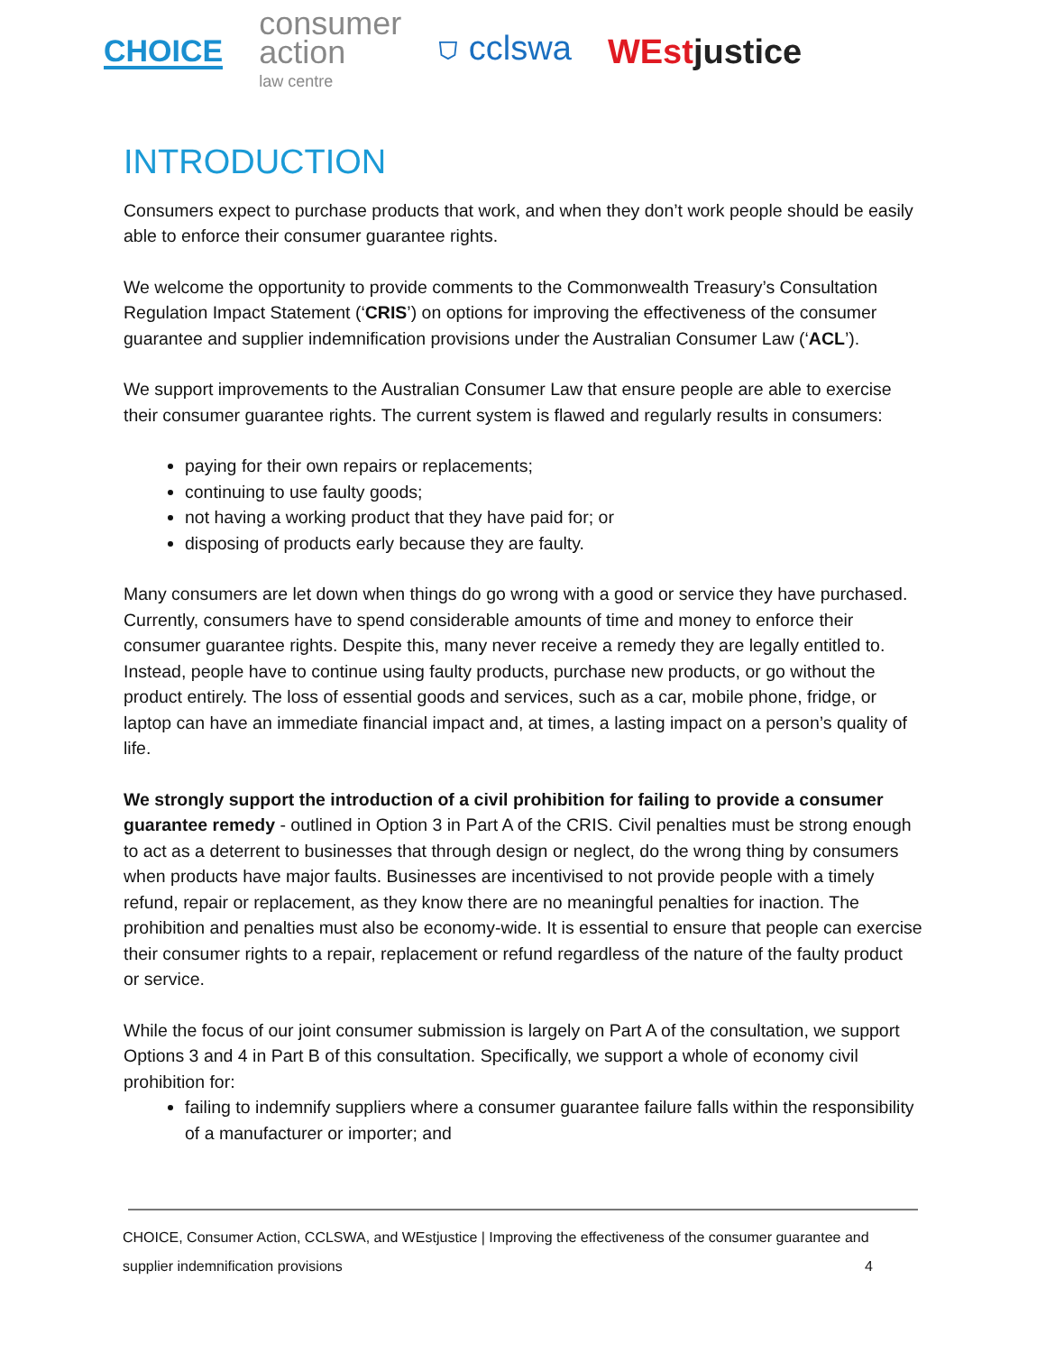CHOICE
consumer
action
law centre
⛉ cclswa WEstjustice
INTRODUCTION
Consumers expect to purchase products that work, and when they don’t work people should be easily able to enforce their consumer guarantee rights.
We welcome the opportunity to provide comments to the Commonwealth Treasury’s Consultation Regulation Impact Statement (‘CRIS’) on options for improving the effectiveness of the consumer guarantee and supplier indemnification provisions under the Australian Consumer Law (‘ACL’).
We support improvements to the Australian Consumer Law that ensure people are able to exercise their consumer guarantee rights. The current system is flawed and regularly results in consumers:
paying for their own repairs or replacements;
continuing to use faulty goods;
not having a working product that they have paid for; or
disposing of products early because they are faulty.
Many consumers are let down when things do go wrong with a good or service they have purchased. Currently, consumers have to spend considerable amounts of time and money to enforce their consumer guarantee rights. Despite this, many never receive a remedy they are legally entitled to. Instead, people have to continue using faulty products, purchase new products, or go without the product entirely. The loss of essential goods and services, such as a car, mobile phone, fridge, or laptop can have an immediate financial impact and, at times, a lasting impact on a person’s quality of life.
We strongly support the introduction of a civil prohibition for failing to provide a consumer guarantee remedy - outlined in Option 3 in Part A of the CRIS. Civil penalties must be strong enough to act as a deterrent to businesses that through design or neglect, do the wrong thing by consumers when products have major faults. Businesses are incentivised to not provide people with a timely refund, repair or replacement, as they know there are no meaningful penalties for inaction. The prohibition and penalties must also be economy-wide. It is essential to ensure that people can exercise their consumer rights to a repair, replacement or refund regardless of the nature of the faulty product or service.
While the focus of our joint consumer submission is largely on Part A of the consultation, we support Options 3 and 4 in Part B of this consultation. Specifically, we support a whole of economy civil prohibition for:
failing to indemnify suppliers where a consumer guarantee failure falls within the responsibility of a manufacturer or importer; and
CHOICE, Consumer Action, CCLSWA, and WEstjustice | Improving the effectiveness of the consumer guarantee and
supplier indemnification provisions 4